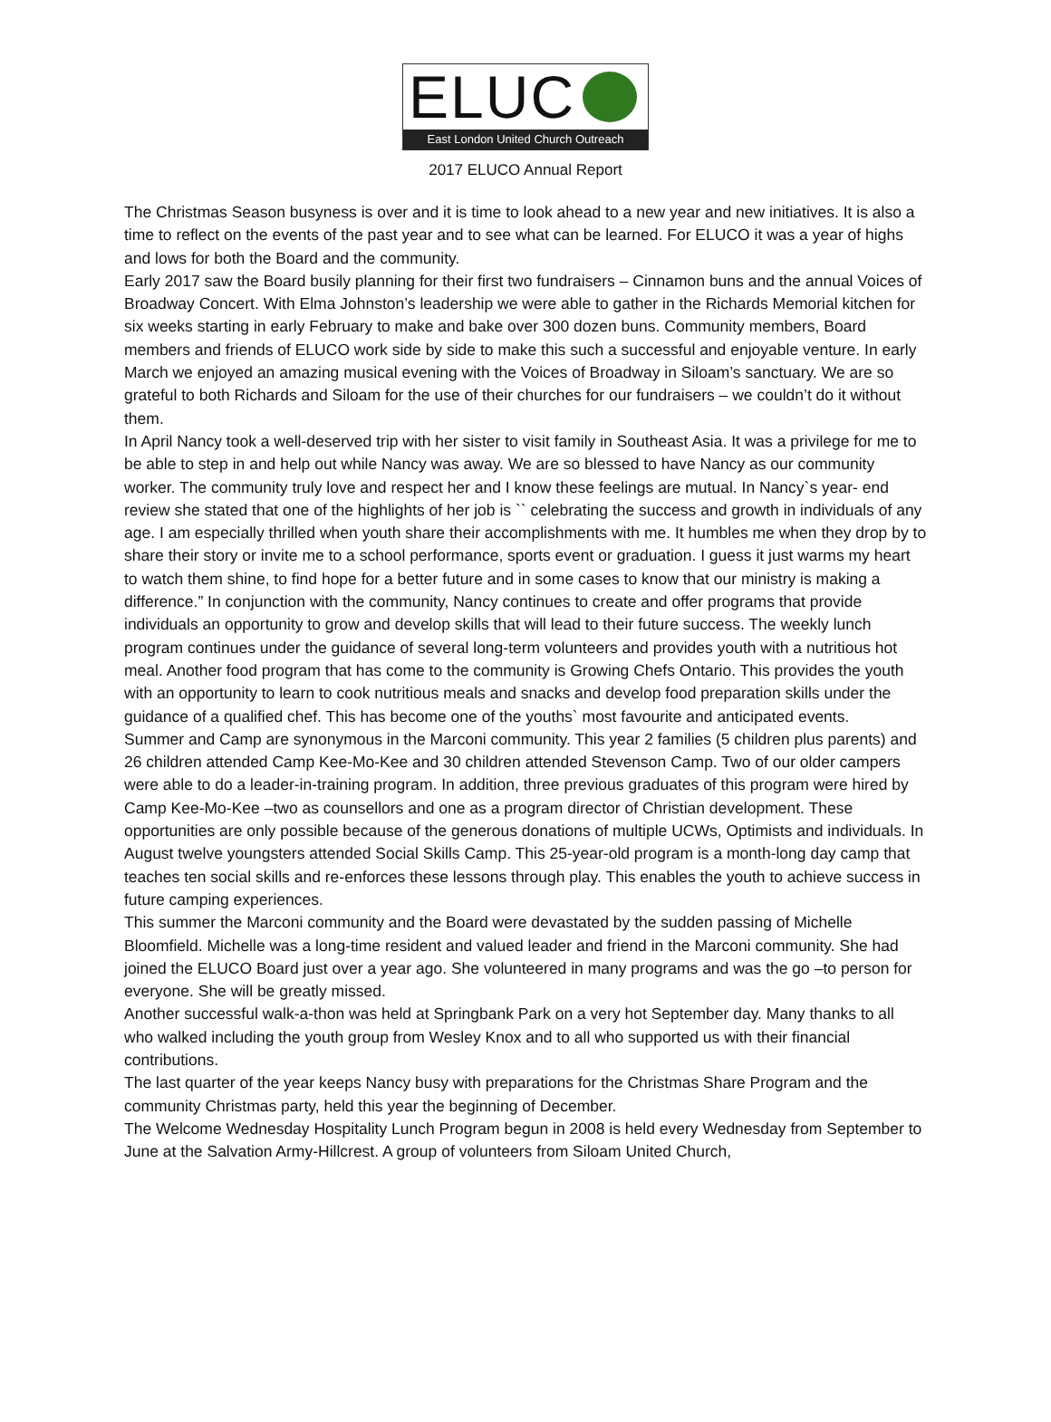ELUC
East London United Church Outreach
2017 ELUCO Annual Report
The Christmas Season busyness is over and it is time to look ahead to a new year and new initiatives. It is also a time to reflect on the events of the past year and to see what can be learned. For ELUCO it was a year of highs and lows for both the Board and the community.
Early 2017 saw the Board busily planning for their first two fundraisers – Cinnamon buns and the annual Voices of Broadway Concert. With Elma Johnston’s leadership we were able to gather in the Richards Memorial kitchen for six weeks starting in early February to make and bake over 300 dozen buns. Community members, Board members and friends of ELUCO work side by side to make this such a successful and enjoyable venture. In early March we enjoyed an amazing musical evening with the Voices of Broadway in Siloam’s sanctuary. We are so grateful to both Richards and Siloam for the use of their churches for our fundraisers – we couldn’t do it without them.
In April Nancy took a well-deserved trip with her sister to visit family in Southeast Asia. It was a privilege for me to be able to step in and help out while Nancy was away. We are so blessed to have Nancy as our community worker. The community truly love and respect her and I know these feelings are mutual. In Nancy`s year- end review she stated that one of the highlights of her job is `` celebrating the success and growth in individuals of any age. I am especially thrilled when youth share their accomplishments with me. It humbles me when they drop by to share their story or invite me to a school performance, sports event or graduation. I guess it just warms my heart to watch them shine, to find hope for a better future and in some cases to know that our ministry is making a difference.” In conjunction with the community, Nancy continues to create and offer programs that provide individuals an opportunity to grow and develop skills that will lead to their future success. The weekly lunch program continues under the guidance of several long-term volunteers and provides youth with a nutritious hot meal. Another food program that has come to the community is Growing Chefs Ontario. This provides the youth with an opportunity to learn to cook nutritious meals and snacks and develop food preparation skills under the guidance of a qualified chef. This has become one of the youths` most favourite and anticipated events.
Summer and Camp are synonymous in the Marconi community. This year 2 families (5 children plus parents) and 26 children attended Camp Kee-Mo-Kee and 30 children attended Stevenson Camp. Two of our older campers were able to do a leader-in-training program. In addition, three previous graduates of this program were hired by Camp Kee-Mo-Kee –two as counsellors and one as a program director of Christian development. These opportunities are only possible because of the generous donations of multiple UCWs, Optimists and individuals. In August twelve youngsters attended Social Skills Camp. This 25-year-old program is a month-long day camp that teaches ten social skills and re-enforces these lessons through play. This enables the youth to achieve success in future camping experiences.
This summer the Marconi community and the Board were devastated by the sudden passing of Michelle Bloomfield. Michelle was a long-time resident and valued leader and friend in the Marconi community. She had joined the ELUCO Board just over a year ago. She volunteered in many programs and was the go –to person for everyone. She will be greatly missed.
Another successful walk-a-thon was held at Springbank Park on a very hot September day. Many thanks to all who walked including the youth group from Wesley Knox and to all who supported us with their financial contributions.
The last quarter of the year keeps Nancy busy with preparations for the Christmas Share Program and the community Christmas party, held this year the beginning of December.
The Welcome Wednesday Hospitality Lunch Program begun in 2008 is held every Wednesday from September to June at the Salvation Army-Hillcrest. A group of volunteers from Siloam United Church,